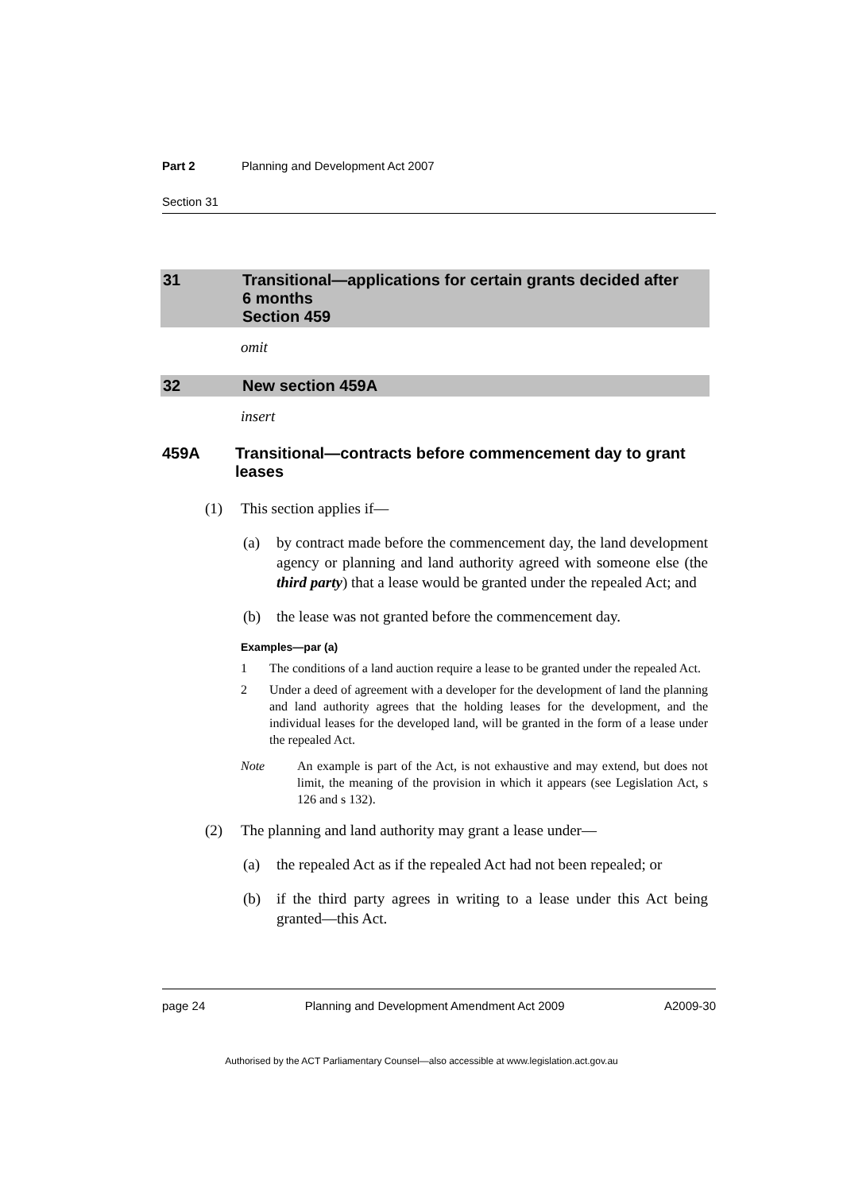Part 2 Planning and Development Act 2007
Section 31
31 Transitional—applications for certain grants decided after
6 months
Section 459
omit
32 New section 459A
insert
459A Transitional—contracts before commencement day to grant leases
(1) This section applies if—
(a) by contract made before the commencement day, the land development agency or planning and land authority agreed with someone else (the third party) that a lease would be granted under the repealed Act; and
(b) the lease was not granted before the commencement day.
Examples—par (a)
1 The conditions of a land auction require a lease to be granted under the repealed Act.
2 Under a deed of agreement with a developer for the development of land the planning and land authority agrees that the holding leases for the development, and the individual leases for the developed land, will be granted in the form of a lease under the repealed Act.
Note An example is part of the Act, is not exhaustive and may extend, but does not limit, the meaning of the provision in which it appears (see Legislation Act, s 126 and s 132).
(2) The planning and land authority may grant a lease under—
(a) the repealed Act as if the repealed Act had not been repealed; or
(b) if the third party agrees in writing to a lease under this Act being granted—this Act.
page 24 Planning and Development Amendment Act 2009 A2009-30
Authorised by the ACT Parliamentary Counsel—also accessible at www.legislation.act.gov.au